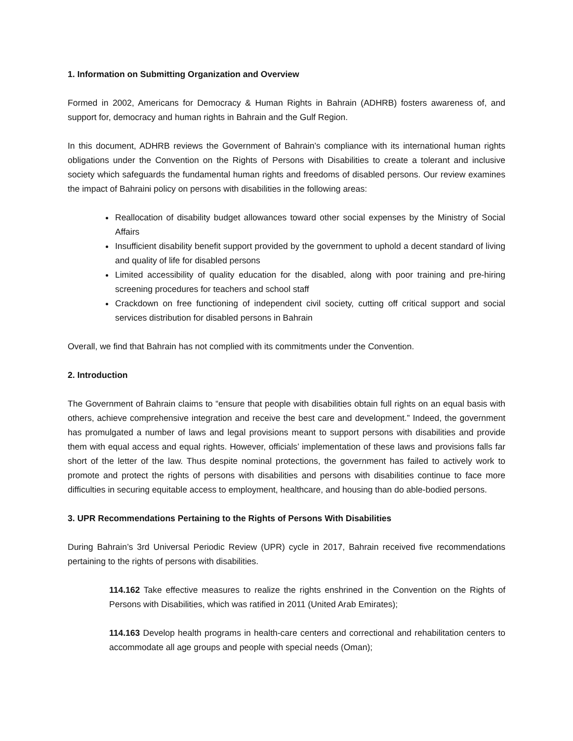1. Information on Submitting Organization and Overview
Formed in 2002, Americans for Democracy & Human Rights in Bahrain (ADHRB) fosters awareness of, and support for, democracy and human rights in Bahrain and the Gulf Region.
In this document, ADHRB reviews the Government of Bahrain’s compliance with its international human rights obligations under the Convention on the Rights of Persons with Disabilities to create a tolerant and inclusive society which safeguards the fundamental human rights and freedoms of disabled persons. Our review examines the impact of Bahraini policy on persons with disabilities in the following areas:
Reallocation of disability budget allowances toward other social expenses by the Ministry of Social Affairs
Insufficient disability benefit support provided by the government to uphold a decent standard of living and quality of life for disabled persons
Limited accessibility of quality education for the disabled, along with poor training and pre-hiring screening procedures for teachers and school staff
Crackdown on free functioning of independent civil society, cutting off critical support and social services distribution for disabled persons in Bahrain
Overall, we find that Bahrain has not complied with its commitments under the Convention.
2. Introduction
The Government of Bahrain claims to “ensure that people with disabilities obtain full rights on an equal basis with others, achieve comprehensive integration and receive the best care and development.” Indeed, the government has promulgated a number of laws and legal provisions meant to support persons with disabilities and provide them with equal access and equal rights. However, officials’ implementation of these laws and provisions falls far short of the letter of the law. Thus despite nominal protections, the government has failed to actively work to promote and protect the rights of persons with disabilities and persons with disabilities continue to face more difficulties in securing equitable access to employment, healthcare, and housing than do able-bodied persons.
3. UPR Recommendations Pertaining to the Rights of Persons With Disabilities
During Bahrain’s 3rd Universal Periodic Review (UPR) cycle in 2017, Bahrain received five recommendations pertaining to the rights of persons with disabilities.
114.162 Take effective measures to realize the rights enshrined in the Convention on the Rights of Persons with Disabilities, which was ratified in 2011 (United Arab Emirates);
114.163 Develop health programs in health-care centers and correctional and rehabilitation centers to accommodate all age groups and people with special needs (Oman);